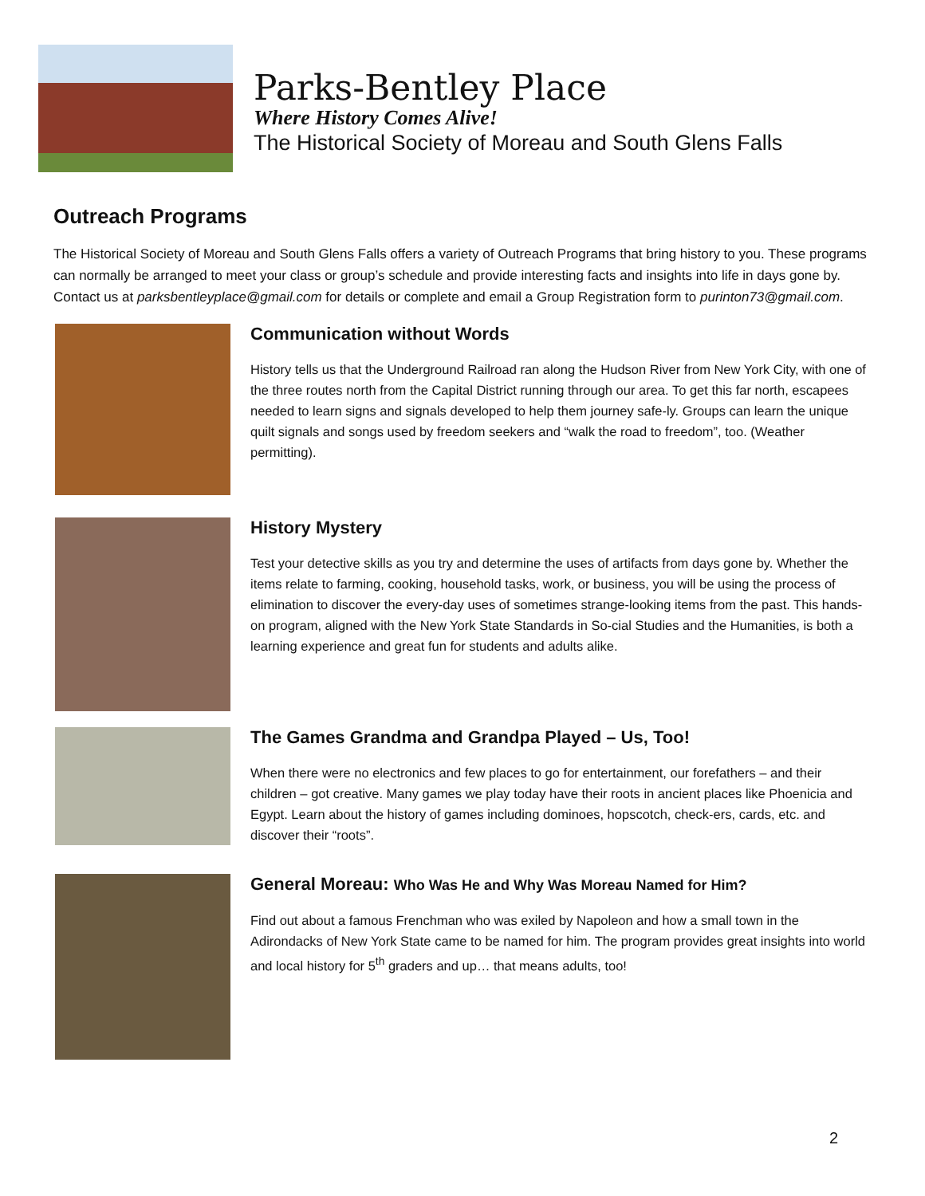Parks-Bentley Place
Where History Comes Alive!
The Historical Society of Moreau and South Glens Falls
Outreach Programs
The Historical Society of Moreau and South Glens Falls offers a variety of Outreach Programs that bring history to you. These programs can normally be arranged to meet your class or group’s schedule and provide interesting facts and insights into life in days gone by. Contact us at parksbentleyplace@gmail.com for details or complete and email a Group Registration form to purinton73@gmail.com.
Communication without Words
History tells us that the Underground Railroad ran along the Hudson River from New York City, with one of the three routes north from the Capital District running through our area. To get this far north, escapees needed to learn signs and signals developed to help them journey safe-ly. Groups can learn the unique quilt signals and songs used by freedom seekers and “walk the road to freedom”, too. (Weather permitting).
History Mystery
Test your detective skills as you try and determine the uses of artifacts from days gone by. Whether the items relate to farming, cooking, household tasks, work, or business, you will be using the process of elimination to discover the every-day uses of sometimes strange-looking items from the past. This hands-on program, aligned with the New York State Standards in So-cial Studies and the Humanities, is both a learning experience and great fun for students and adults alike.
The Games Grandma and Grandpa Played – Us, Too!
When there were no electronics and few places to go for entertainment, our forefathers – and their children – got creative. Many games we play today have their roots in ancient places like Phoenicia and Egypt. Learn about the history of games including dominoes, hopscotch, check-ers, cards, etc. and discover their “roots”.
General Moreau: Who Was He and Why Was Moreau Named for Him?
Find out about a famous Frenchman who was exiled by Napoleon and how a small town in the Adirondacks of New York State came to be named for him. The program provides great insights into world and local history for 5<sup>th</sup> graders and up… that means adults, too!
2